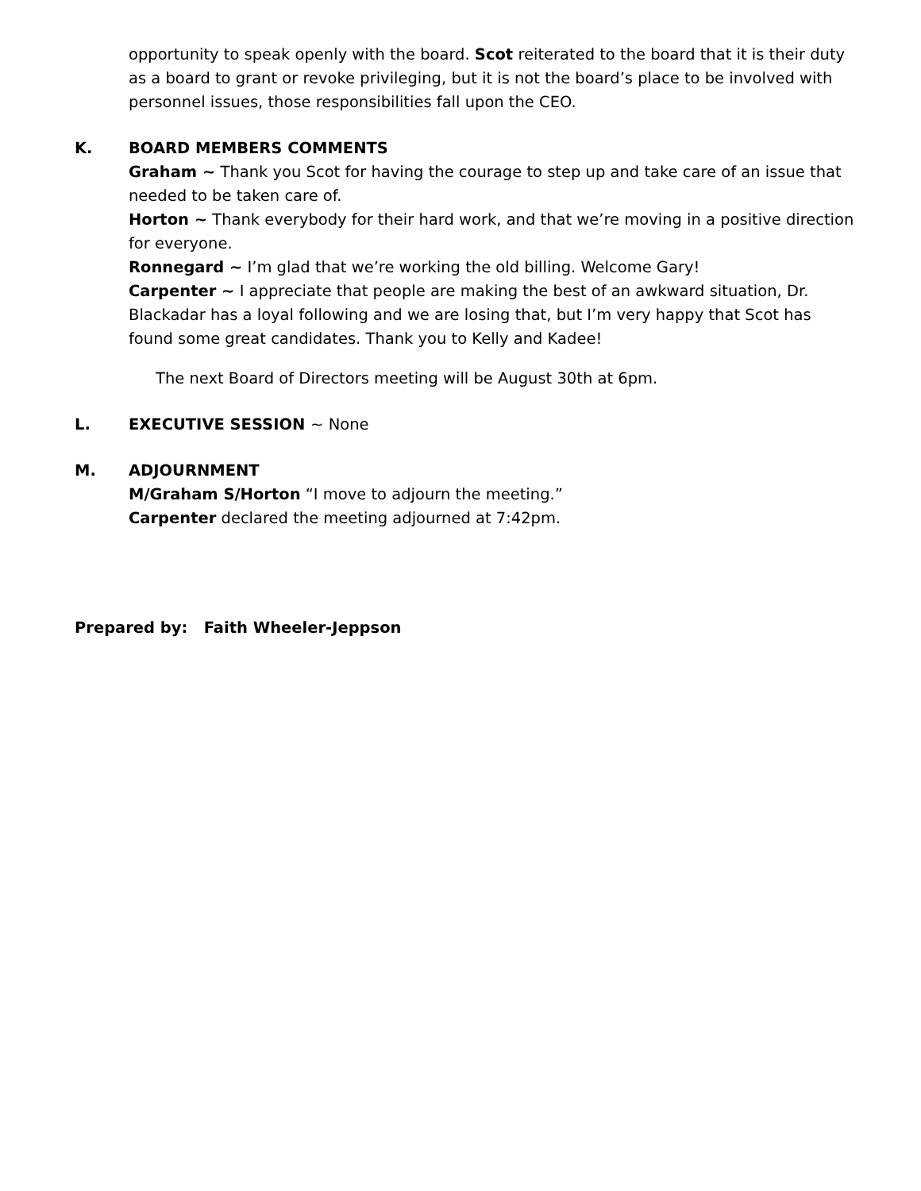opportunity to speak openly with the board. Scot reiterated to the board that it is their duty as a board to grant or revoke privileging, but it is not the board’s place to be involved with personnel issues, those responsibilities fall upon the CEO.
K. BOARD MEMBERS COMMENTS
Graham ~ Thank you Scot for having the courage to step up and take care of an issue that needed to be taken care of.
Horton ~ Thank everybody for their hard work, and that we’re moving in a positive direction for everyone.
Ronnegard ~ I’m glad that we’re working the old billing. Welcome Gary!
Carpenter ~ I appreciate that people are making the best of an awkward situation, Dr. Blackadar has a loyal following and we are losing that, but I’m very happy that Scot has found some great candidates. Thank you to Kelly and Kadee!
The next Board of Directors meeting will be August 30th at 6pm.
L. EXECUTIVE SESSION ~ None
M. ADJOURNMENT
M/Graham S/Horton “I move to adjourn the meeting.”
Carpenter declared the meeting adjourned at 7:42pm.
Prepared by: Faith Wheeler-Jeppson